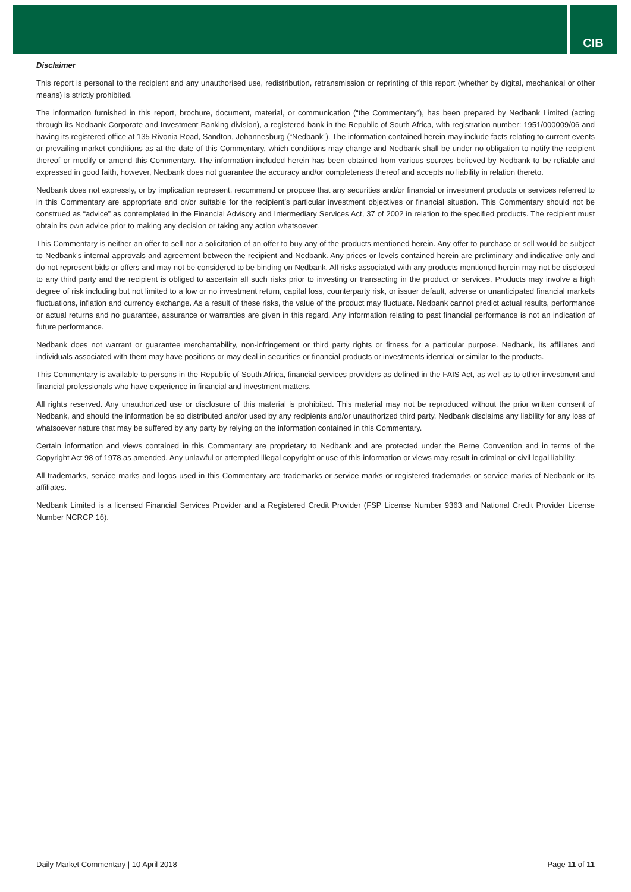CIB
Disclaimer
This report is personal to the recipient and any unauthorised use, redistribution, retransmission or reprinting of this report (whether by digital, mechanical or other means) is strictly prohibited.
The information furnished in this report, brochure, document, material, or communication (“the Commentary”), has been prepared by Nedbank Limited (acting through its Nedbank Corporate and Investment Banking division), a registered bank in the Republic of South Africa, with registration number: 1951/000009/06 and having its registered office at 135 Rivonia Road, Sandton, Johannesburg (“Nedbank”). The information contained herein may include facts relating to current events or prevailing market conditions as at the date of this Commentary, which conditions may change and Nedbank shall be under no obligation to notify the recipient thereof or modify or amend this Commentary. The information included herein has been obtained from various sources believed by Nedbank to be reliable and expressed in good faith, however, Nedbank does not guarantee the accuracy and/or completeness thereof and accepts no liability in relation thereto.
Nedbank does not expressly, or by implication represent, recommend or propose that any securities and/or financial or investment products or services referred to in this Commentary are appropriate and or/or suitable for the recipient’s particular investment objectives or financial situation. This Commentary should not be construed as “advice” as contemplated in the Financial Advisory and Intermediary Services Act, 37 of 2002 in relation to the specified products. The recipient must obtain its own advice prior to making any decision or taking any action whatsoever.
This Commentary is neither an offer to sell nor a solicitation of an offer to buy any of the products mentioned herein. Any offer to purchase or sell would be subject to Nedbank’s internal approvals and agreement between the recipient and Nedbank. Any prices or levels contained herein are preliminary and indicative only and do not represent bids or offers and may not be considered to be binding on Nedbank. All risks associated with any products mentioned herein may not be disclosed to any third party and the recipient is obliged to ascertain all such risks prior to investing or transacting in the product or services. Products may involve a high degree of risk including but not limited to a low or no investment return, capital loss, counterparty risk, or issuer default, adverse or unanticipated financial markets fluctuations, inflation and currency exchange. As a result of these risks, the value of the product may fluctuate. Nedbank cannot predict actual results, performance or actual returns and no guarantee, assurance or warranties are given in this regard. Any information relating to past financial performance is not an indication of future performance.
Nedbank does not warrant or guarantee merchantability, non-infringement or third party rights or fitness for a particular purpose. Nedbank, its affiliates and individuals associated with them may have positions or may deal in securities or financial products or investments identical or similar to the products.
This Commentary is available to persons in the Republic of South Africa, financial services providers as defined in the FAIS Act, as well as to other investment and financial professionals who have experience in financial and investment matters.
All rights reserved. Any unauthorized use or disclosure of this material is prohibited. This material may not be reproduced without the prior written consent of Nedbank, and should the information be so distributed and/or used by any recipients and/or unauthorized third party, Nedbank disclaims any liability for any loss of whatsoever nature that may be suffered by any party by relying on the information contained in this Commentary.
Certain information and views contained in this Commentary are proprietary to Nedbank and are protected under the Berne Convention and in terms of the Copyright Act 98 of 1978 as amended. Any unlawful or attempted illegal copyright or use of this information or views may result in criminal or civil legal liability.
All trademarks, service marks and logos used in this Commentary are trademarks or service marks or registered trademarks or service marks of Nedbank or its affiliates.
Nedbank Limited is a licensed Financial Services Provider and a Registered Credit Provider (FSP License Number 9363 and National Credit Provider License Number NCRCP 16).
Daily Market Commentary | 10 April 2018 Page 11 of 11